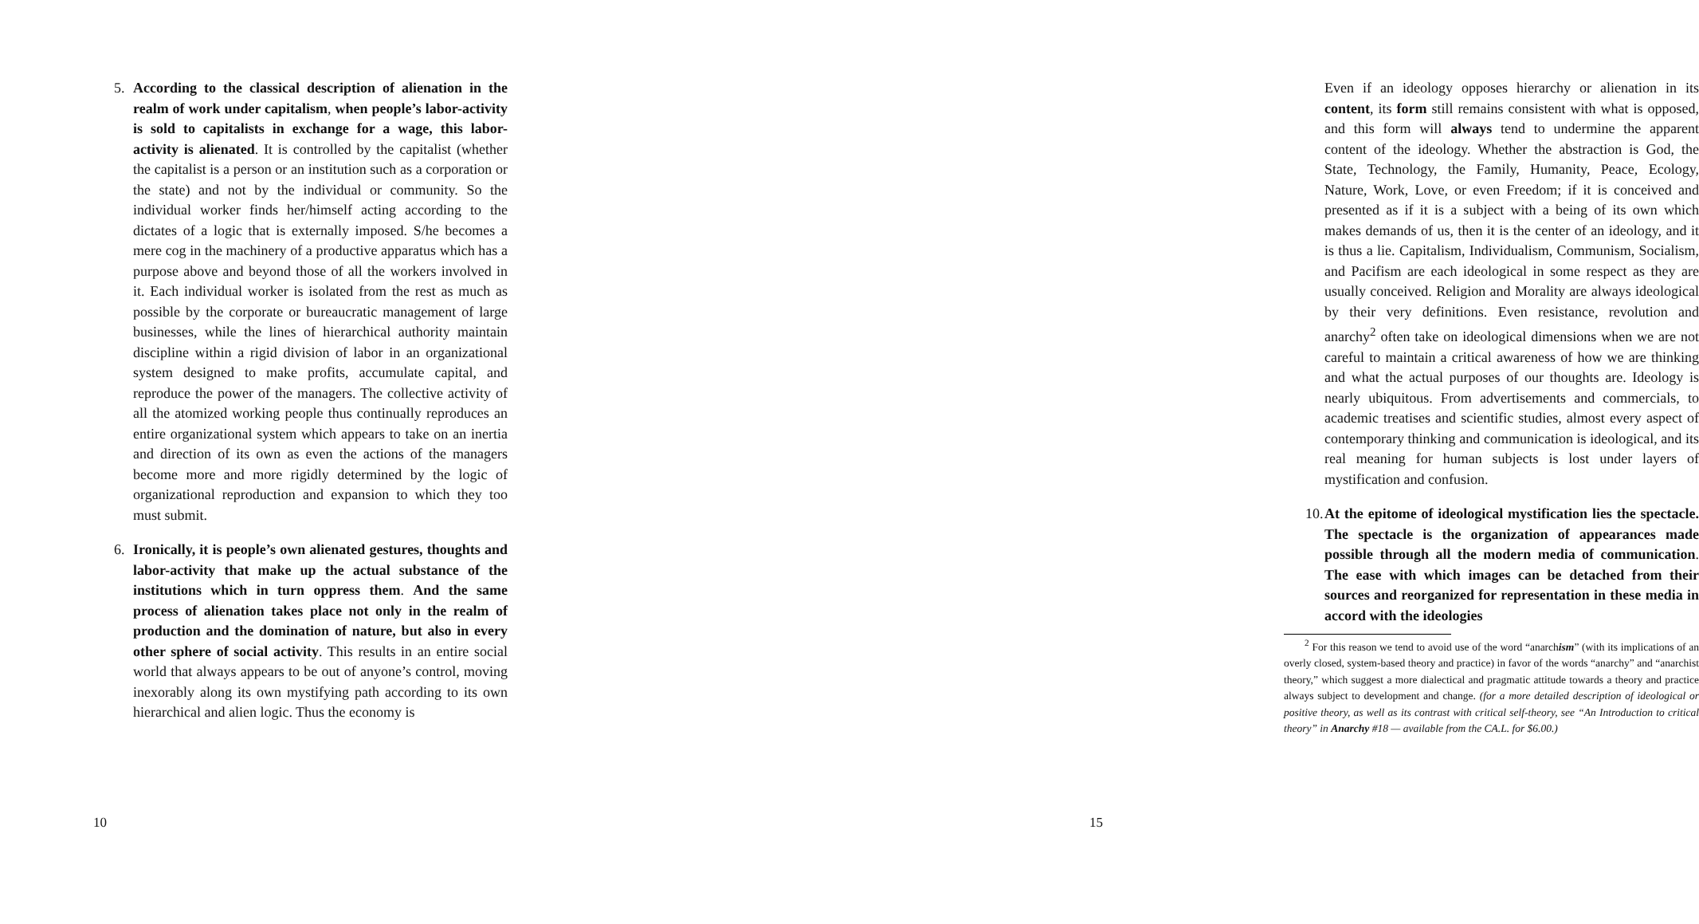5. According to the classical description of alienation in the realm of work under capitalism, when people’s labor-activity is sold to capitalists in exchange for a wage, this labor-activity is alienated. It is controlled by the capitalist (whether the capitalist is a person or an institution such as a corporation or the state) and not by the individual or community. So the individual worker finds her/himself acting according to the dictates of a logic that is externally imposed. S/he becomes a mere cog in the machinery of a productive apparatus which has a purpose above and beyond those of all the workers involved in it. Each individual worker is isolated from the rest as much as possible by the corporate or bureaucratic management of large businesses, while the lines of hierarchical authority maintain discipline within a rigid division of labor in an organizational system designed to make profits, accumulate capital, and reproduce the power of the managers. The collective activity of all the atomized working people thus continually reproduces an entire organizational system which appears to take on an inertia and direction of its own as even the actions of the managers become more and more rigidly determined by the logic of organizational reproduction and expansion to which they too must submit.
6. Ironically, it is people’s own alienated gestures, thoughts and labor-activity that make up the actual substance of the institutions which in turn oppress them. And the same process of alienation takes place not only in the realm of production and the domination of nature, but also in every other sphere of social activity. This results in an entire social world that always appears to be out of anyone’s control, moving inexorably along its own mystifying path according to its own hierarchical and alien logic. Thus the economy is
10
Even if an ideology opposes hierarchy or alienation in its content, its form still remains consistent with what is opposed, and this form will always tend to undermine the apparent content of the ideology. Whether the abstraction is God, the State, Technology, the Family, Humanity, Peace, Ecology, Nature, Work, Love, or even Freedom; if it is conceived and presented as if it is a subject with a being of its own which makes demands of us, then it is the center of an ideology, and it is thus a lie. Capitalism, Individualism, Communism, Socialism, and Pacifism are each ideological in some respect as they are usually conceived. Religion and Morality are always ideological by their very definitions. Even resistance, revolution and anarchy<sup>2</sup> often take on ideological dimensions when we are not careful to maintain a critical awareness of how we are thinking and what the actual purposes of our thoughts are. Ideology is nearly ubiquitous. From advertisements and commercials, to academic treatises and scientific studies, almost every aspect of contemporary thinking and communication is ideological, and its real meaning for human subjects is lost under layers of mystification and confusion.
10. At the epitome of ideological mystification lies the spectacle. The spectacle is the organization of appearances made possible through all the modern media of communication. The ease with which images can be detached from their sources and reorganized for representation in these media in accord with the ideologies
<sup>2</sup> For this reason we tend to avoid use of the word “anarchism” (with its implications of an overly closed, system-based theory and practice) in favor of the words “anarchy” and “anarchist theory,” which suggest a more dialectical and pragmatic attitude towards a theory and practice always subject to development and change. (for a more detailed description of ideological or positive theory, as well as its contrast with critical self-theory, see “An Introduction to critical theory” in Anarchy #18 — available from the CA.L. for $6.00.)
15